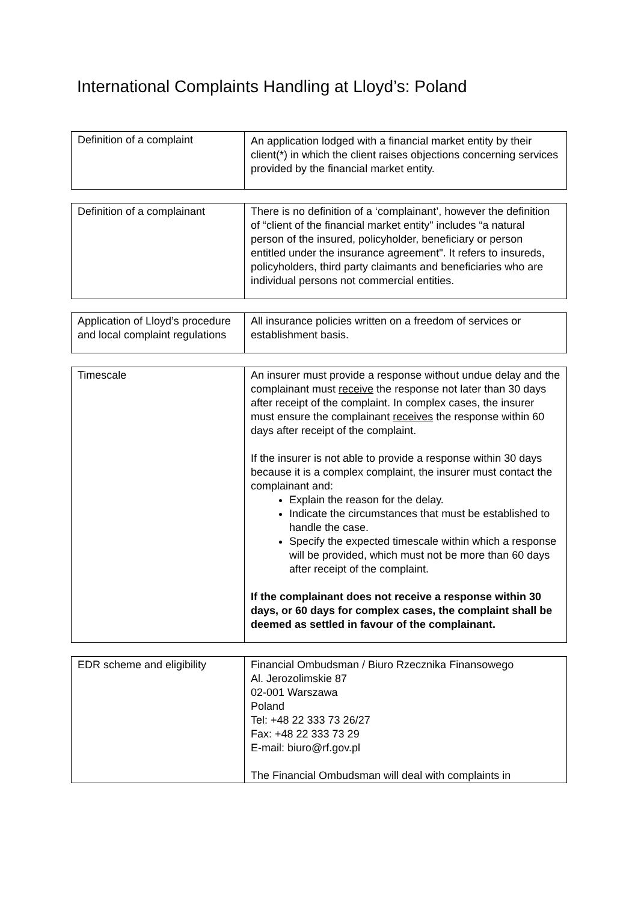International Complaints Handling at Lloyd’s: Poland
| Definition of a complaint | An application lodged with a financial market entity by their client(*) in which the client raises objections concerning services provided by the financial market entity. |
| Definition of a complainant | There is no definition of a ‘complainant’, however the definition of “client of the financial market entity" includes “a natural person of the insured, policyholder, beneficiary or person entitled under the insurance agreement". It refers to insureds, policyholders, third party claimants and beneficiaries who are individual persons not commercial entities. |
| Application of Lloyd’s procedure and local complaint regulations | All insurance policies written on a freedom of services or establishment basis. |
| Timescale | An insurer must provide a response without undue delay and the complainant must receive the response not later than 30 days after receipt of the complaint. In complex cases, the insurer must ensure the complainant receives the response within 60 days after receipt of the complaint. If the insurer is not able to provide a response within 30 days because it is a complex complaint, the insurer must contact the complainant and: Explain the reason for the delay. Indicate the circumstances that must be established to handle the case. Specify the expected timescale within which a response will be provided, which must not be more than 60 days after receipt of the complaint. If the complainant does not receive a response within 30 days, or 60 days for complex cases, the complaint shall be deemed as settled in favour of the complainant. |
| EDR scheme and eligibility | Financial Ombudsman / Biuro Rzecznika Finansowego Al. Jerozolimskie 87 02-001 Warszawa Poland Tel: +48 22 333 73 26/27 Fax: +48 22 333 73 29 E-mail: biuro@rf.gov.pl The Financial Ombudsman will deal with complaints in |